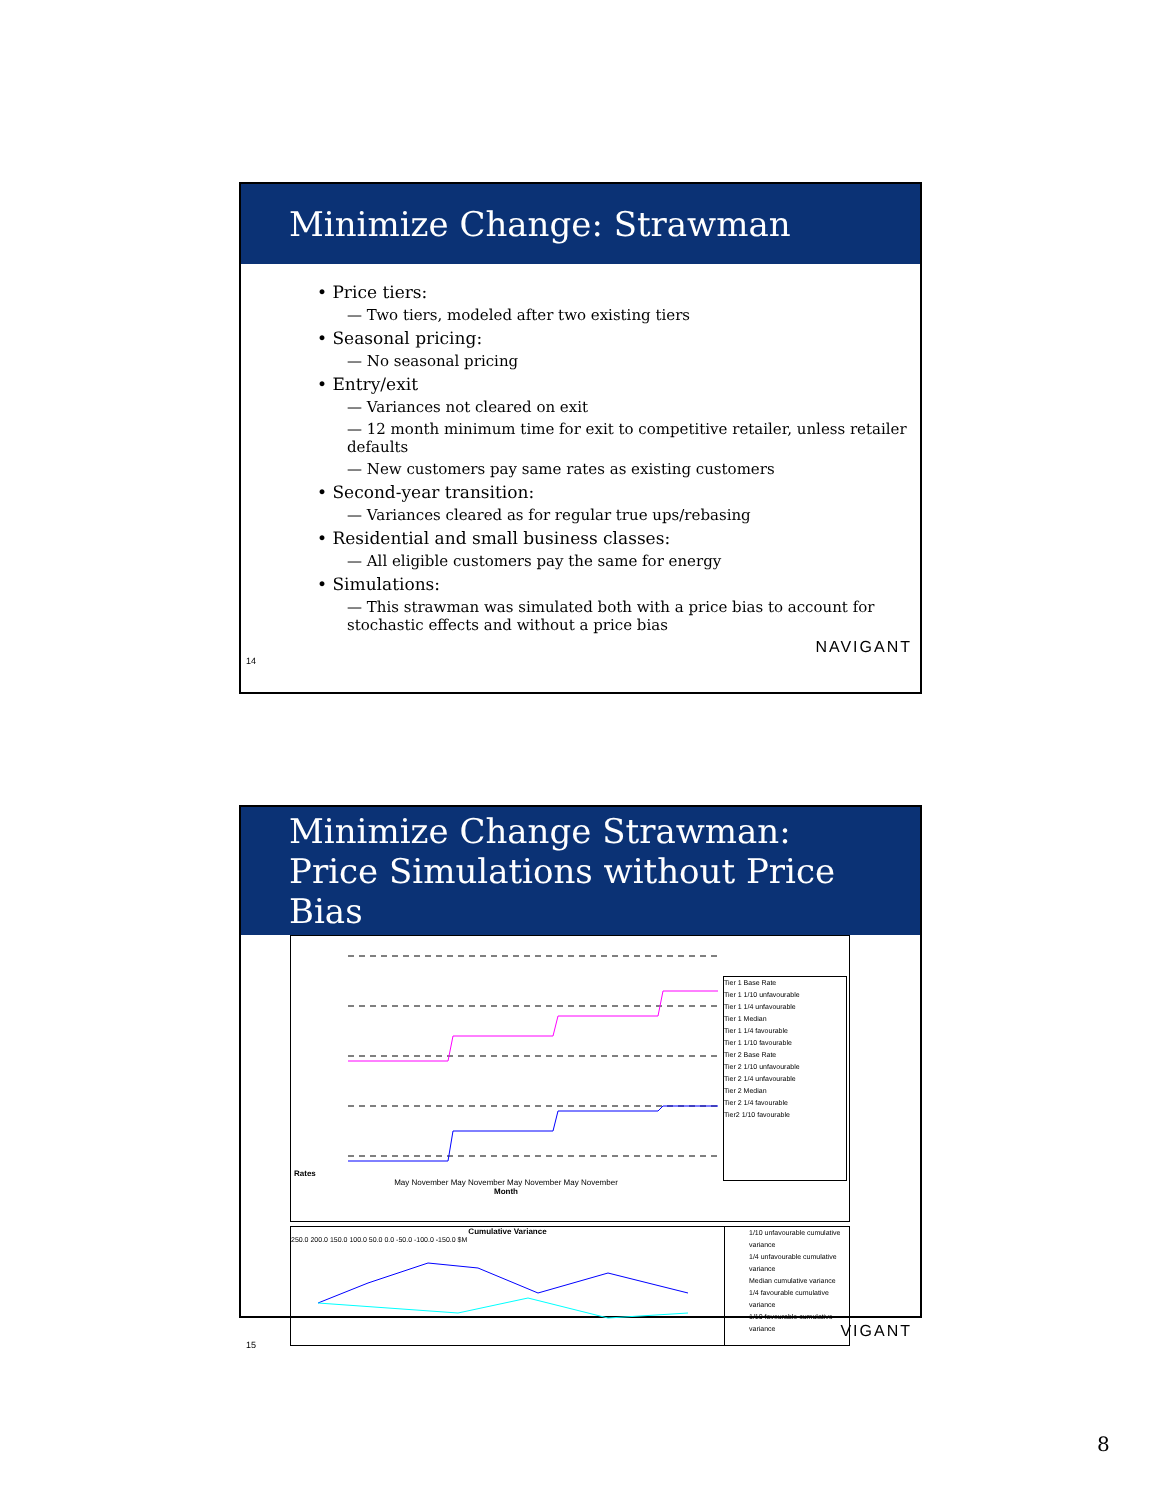Minimize Change: Strawman
• Price tiers:
— Two tiers, modeled after two existing tiers
• Seasonal pricing:
— No seasonal pricing
• Entry/exit
— Variances not cleared on exit
— 12 month minimum time for exit to competitive retailer, unless retailer defaults
— New customers pay same rates as existing customers
• Second-year transition:
— Variances cleared as for regular true ups/rebasing
• Residential and small business classes:
— All eligible customers pay the same for energy
• Simulations:
— This strawman was simulated both with a price bias to account for stochastic effects and without a price bias
NAVIGANT
14
Minimize Change Strawman: Price Simulations without Price Bias
Rates
May November May November May November May November
Month
Tier 1 Base Rate
Tier 1 1/10 unfavourable
Tier 1 1/4 unfavourable
Tier 1 Median
Tier 1 1/4 favourable
Tier 1 1/10 favourable
Tier 2 Base Rate
Tier 2 1/10 unfavourable
Tier 2 1/4 unfavourable
Tier 2 Median
Tier 2 1/4 favourable
Tier2 1/10 favourable
Cumulative Variance
250.0 200.0 150.0 100.0 50.0 0.0 -50.0 -100.0 -150.0 $M
1/10 unfavourable cumulative variance
1/4 unfavourable cumulative variance
Median cumulative variance
1/4 favourable cumulative variance
1/10 favourable cumulative variance
VIGANT
15
8